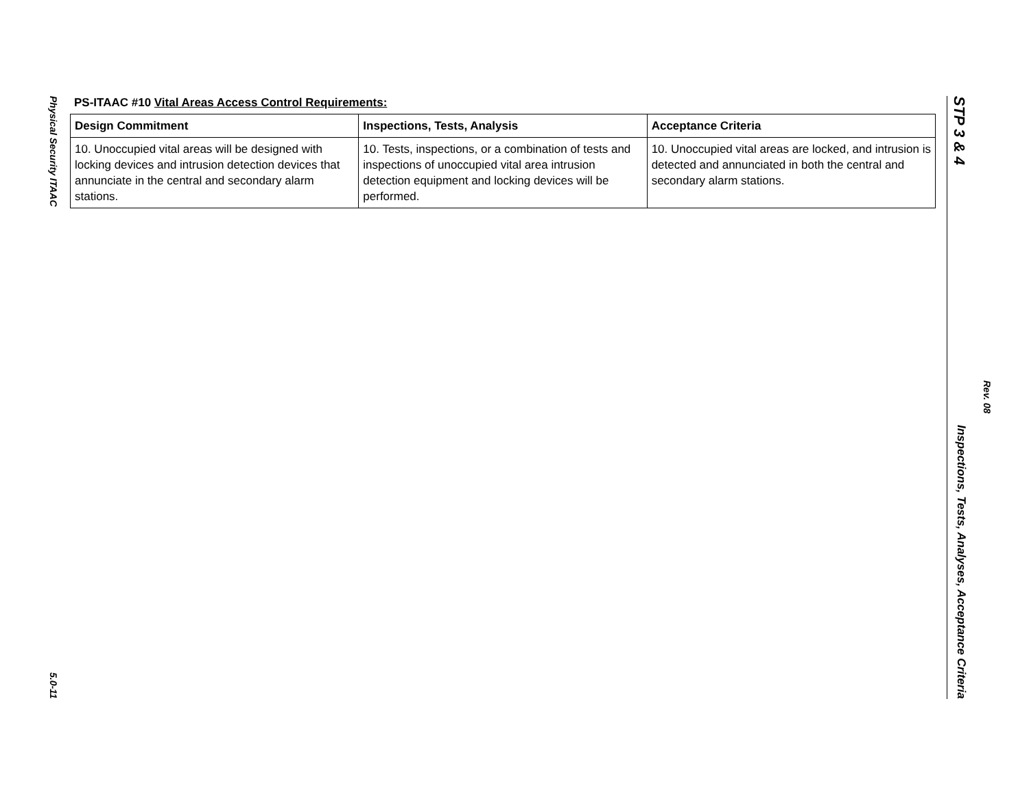Physical Security ITAAC
5.0-11
PS-ITAAC #10 Vital Areas Access Control Requirements:
| Design Commitment | Inspections, Tests, Analysis | Acceptance Criteria |
| --- | --- | --- |
| 10. Unoccupied vital areas will be designed with locking devices and intrusion detection devices that annunciate in the central and secondary alarm stations. | 10. Tests, inspections, or a combination of tests and inspections of unoccupied vital area intrusion detection equipment and locking devices will be performed. | 10. Unoccupied vital areas are locked, and intrusion is detected and annunciated in both the central and secondary alarm stations. |
STP 3 & 4 Inspections, Tests, Analyses, Acceptance Criteria
Rev. 08